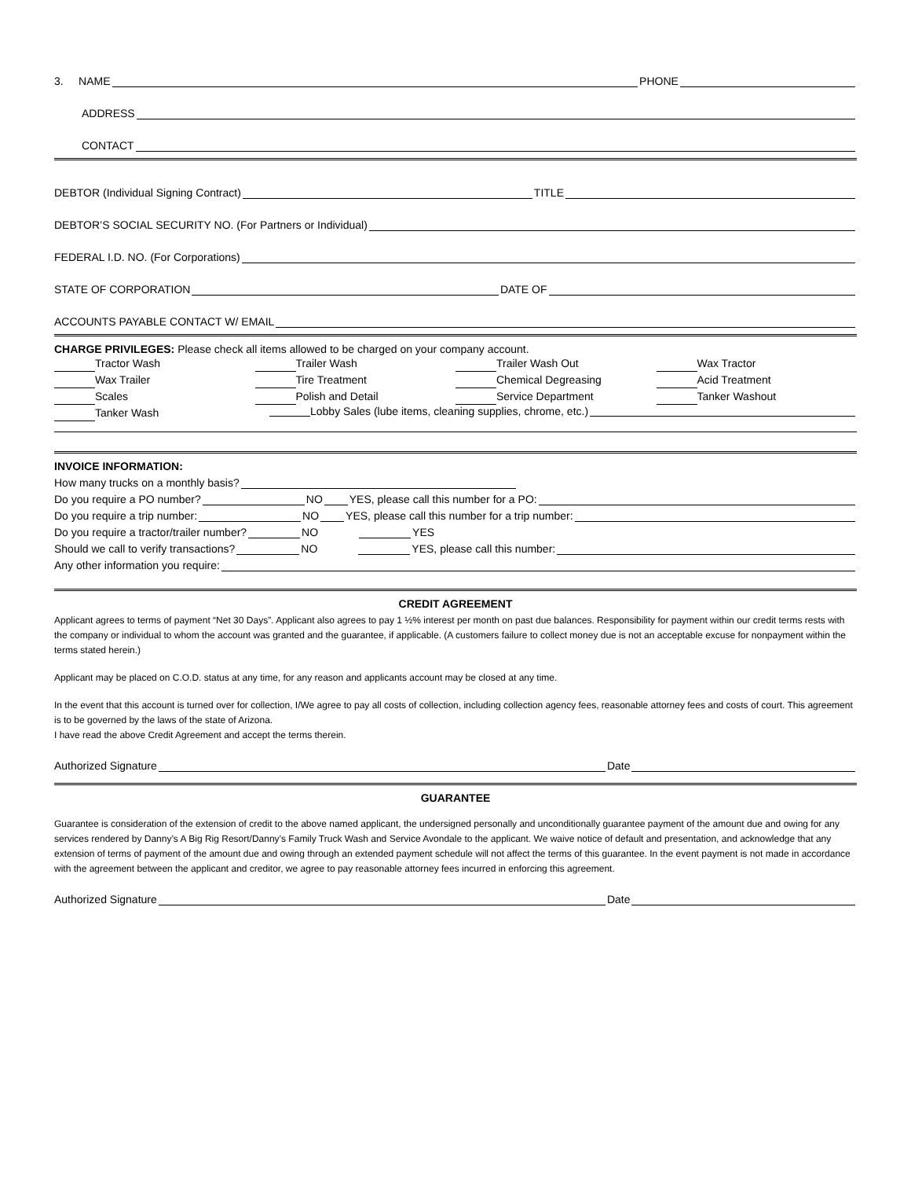3. NAME PHONE
ADDRESS
CONTACT
DEBTOR (Individual Signing Contract) TITLE
DEBTOR’S SOCIAL SECURITY NO. (For Partners or Individual)
FEDERAL I.D. NO. (For Corporations)
STATE OF CORPORATION DATE OF
ACCOUNTS PAYABLE CONTACT W/ EMAIL
CHARGE PRIVILEGES: Please check all items allowed to be charged on your company account.
Tractor Wash
Wax Trailer
Scales
Tanker Wash
Trailer Wash
Tire Treatment
Polish and Detail
Trailer Wash Out
Chemical Degreasing
Service Department
Wax Tractor
Acid Treatment
Tanker Washout
Lobby Sales (lube items, cleaning supplies, chrome, etc.)
INVOICE INFORMATION:
How many trucks on a monthly basis?
Do you require a PO number? NO YES, please call this number for a PO:
Do you require a trip number: NO YES, please call this number for a trip number:
Do you require a tractor/trailer number? NO YES
Should we call to verify transactions? NO YES, please call this number:
Any other information you require:
CREDIT AGREEMENT
Applicant agrees to terms of payment “Net 30 Days”. Applicant also agrees to pay 1 ½% interest per month on past due balances. Responsibility for payment within our credit terms rests with the company or individual to whom the account was granted and the guarantee, if applicable. (A customers failure to collect money due is not an acceptable excuse for nonpayment within the terms stated herein.)
Applicant may be placed on C.O.D. status at any time, for any reason and applicants account may be closed at any time.
In the event that this account is turned over for collection, I/We agree to pay all costs of collection, including collection agency fees, reasonable attorney fees and costs of court. This agreement is to be governed by the laws of the state of Arizona.
I have read the above Credit Agreement and accept the terms therein.
Authorized Signature Date
GUARANTEE
Guarantee is consideration of the extension of credit to the above named applicant, the undersigned personally and unconditionally guarantee payment of the amount due and owing for any services rendered by Danny’s A Big Rig Resort/Danny’s Family Truck Wash and Service Avondale to the applicant. We waive notice of default and presentation, and acknowledge that any extension of terms of payment of the amount due and owing through an extended payment schedule will not affect the terms of this guarantee. In the event payment is not made in accordance with the agreement between the applicant and creditor, we agree to pay reasonable attorney fees incurred in enforcing this agreement.
Authorized Signature Date